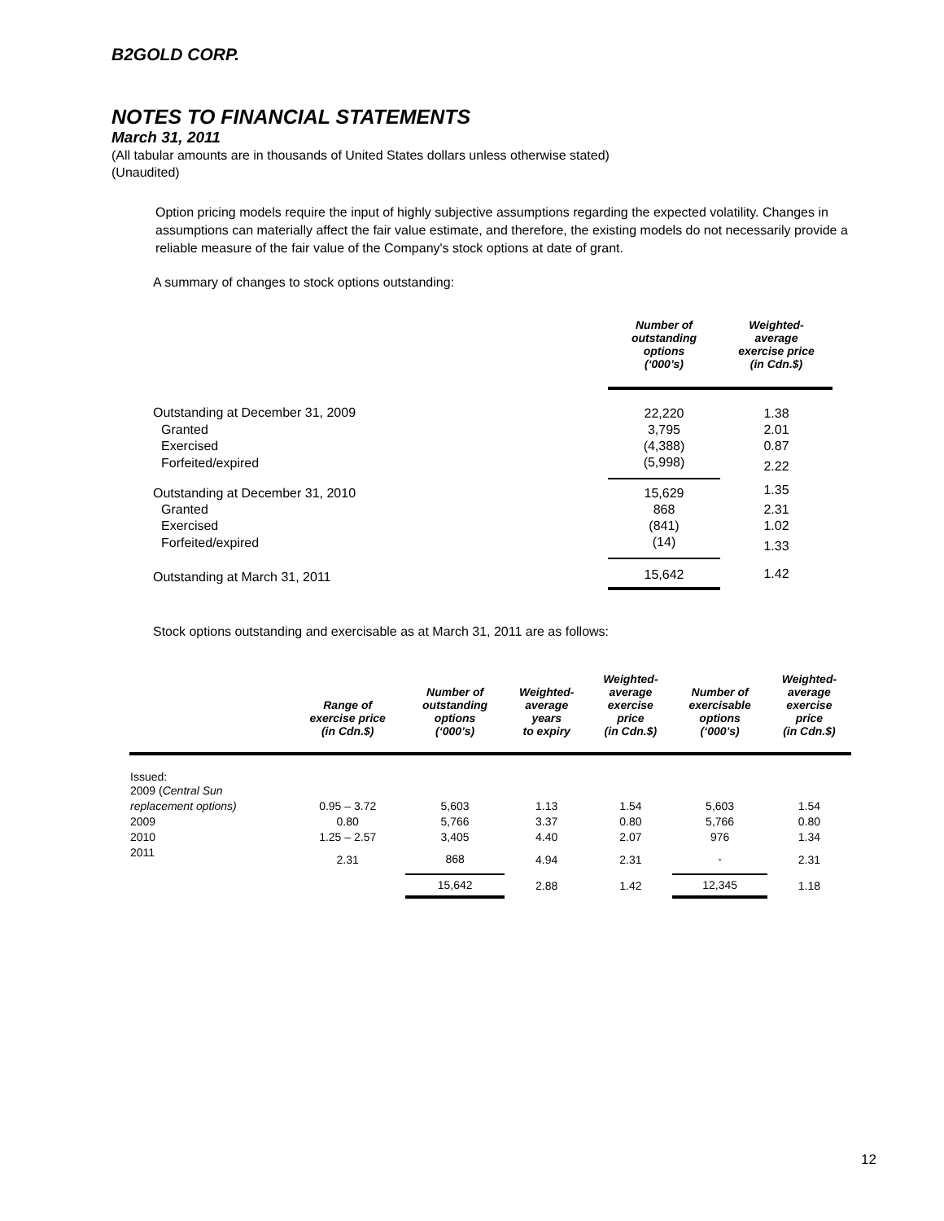B2GOLD CORP.
NOTES TO FINANCIAL STATEMENTS
March 31, 2011
(All tabular amounts are in thousands of United States dollars unless otherwise stated)
(Unaudited)
Option pricing models require the input of highly subjective assumptions regarding the expected volatility. Changes in assumptions can materially affect the fair value estimate, and therefore, the existing models do not necessarily provide a reliable measure of the fair value of the Company's stock options at date of grant.
A summary of changes to stock options outstanding:
| | Number of outstanding options (‘000’s) | Weighted- average exercise price (in Cdn.$) |
| --- | --- | --- |
| Outstanding at December 31, 2009 | 22,220 | 1.38 |
| Granted | 3,795 | 2.01 |
| Exercised | (4,388) | 0.87 |
| Forfeited/expired | (5,998) | 2.22 |
| Outstanding at December 31, 2010 | 15,629 | 1.35 |
| Granted | 868 | 2.31 |
| Exercised | (841) | 1.02 |
| Forfeited/expired | (14) | 1.33 |
| Outstanding at March 31, 2011 | 15,642 | 1.42 |
Stock options outstanding and exercisable as at March 31, 2011 are as follows:
| | Range of exercise price (in Cdn.$) | Number of outstanding options (‘000’s) | Weighted- average years to expiry | Weighted- average exercise price (in Cdn.$) | Number of exercisable options (‘000’s) | Weighted- average exercise price (in Cdn.$) |
| --- | --- | --- | --- | --- | --- | --- |
| Issued: 2009 ( Central Sun | | | | | | |
| replacement options) | 0.95 – 3.72 | 5,603 | 1.13 | 1.54 | 5,603 | 1.54 |
| 2009 | 0.80 | 5,766 | 3.37 | 0.80 | 5,766 | 0.80 |
| 2010 | 1.25 – 2.57 | 3,405 | 4.40 | 2.07 | 976 | 1.34 |
| 2011 | 2.31 | 868 | 4.94 | 2.31 | - | 2.31 |
| | | 15,642 | 2.88 | 1.42 | 12,345 | 1.18 |
12